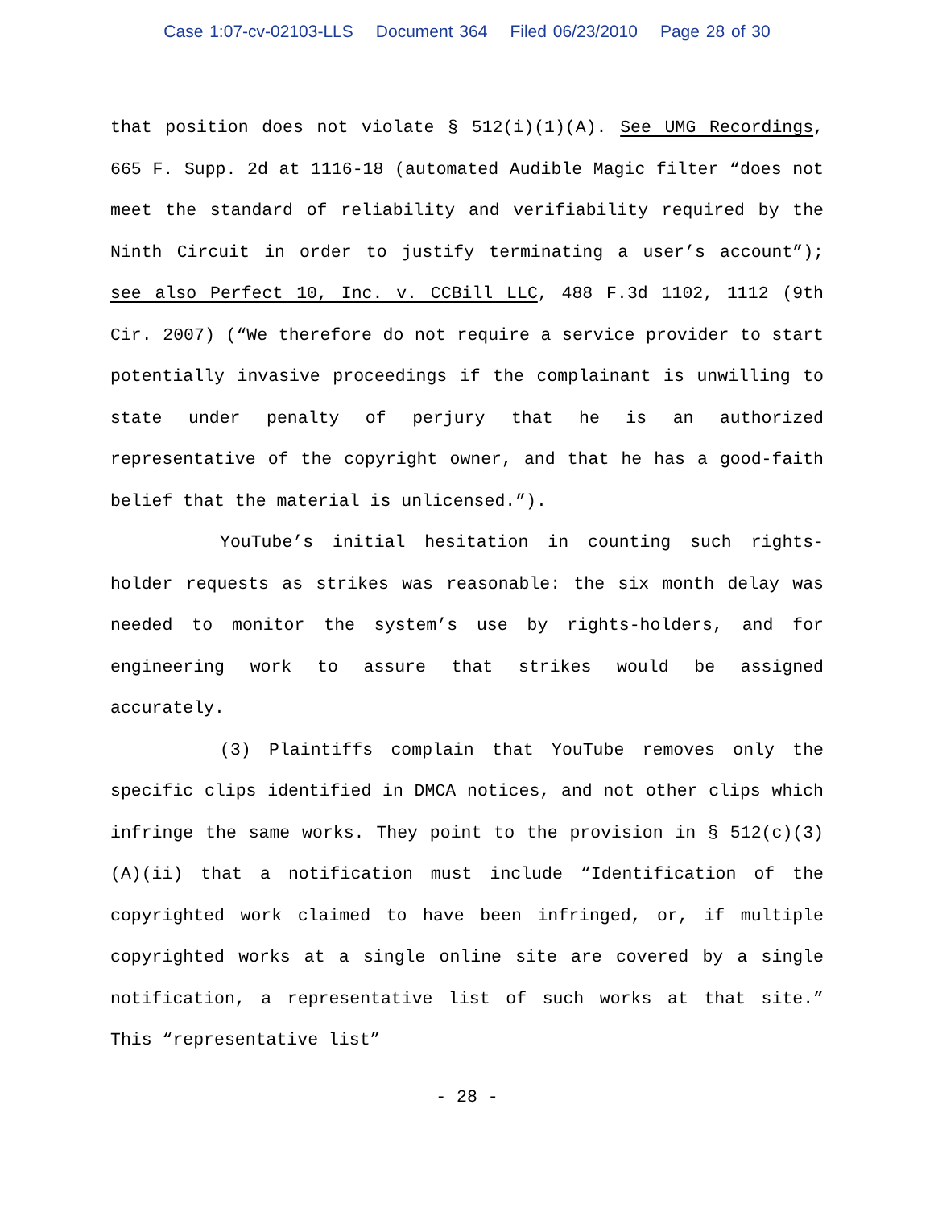Case 1:07-cv-02103-LLS Document 364 Filed 06/23/2010 Page 28 of 30
that position does not violate § 512(i)(1)(A). See UMG Recordings, 665 F. Supp. 2d at 1116-18 (automated Audible Magic filter “does not meet the standard of reliability and verifiability required by the Ninth Circuit in order to justify terminating a user’s account”); see also Perfect 10, Inc. v. CCBill LLC, 488 F.3d 1102, 1112 (9th Cir. 2007) (“We therefore do not require a service provider to start potentially invasive proceedings if the complainant is unwilling to state under penalty of perjury that he is an authorized representative of the copyright owner, and that he has a good-faith belief that the material is unlicensed.”).
YouTube’s initial hesitation in counting such rights-holder requests as strikes was reasonable: the six month delay was needed to monitor the system’s use by rights-holders, and for engineering work to assure that strikes would be assigned accurately.
(3) Plaintiffs complain that YouTube removes only the specific clips identified in DMCA notices, and not other clips which infringe the same works. They point to the provision in § 512(c)(3)(A)(ii) that a notification must include “Identification of the copyrighted work claimed to have been infringed, or, if multiple copyrighted works at a single online site are covered by a single notification, a representative list of such works at that site.” This “representative list”
- 28 -